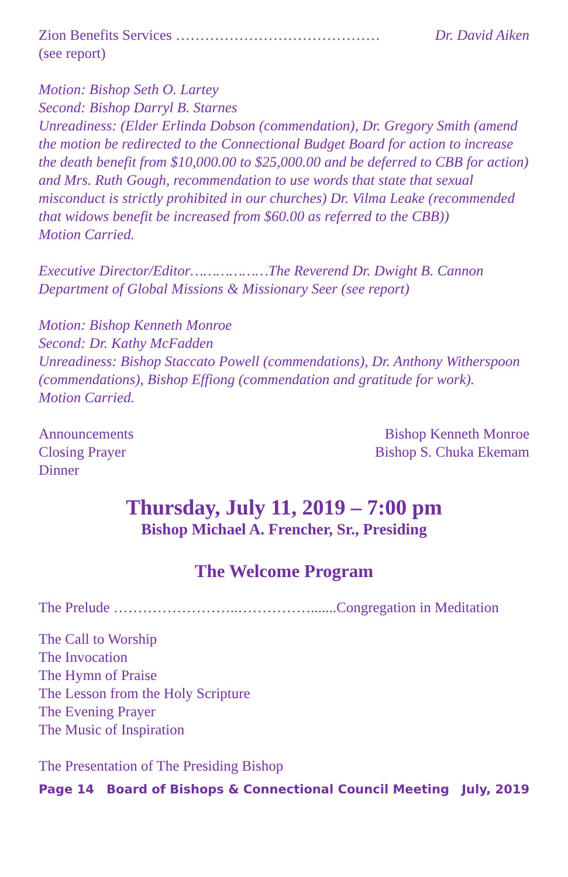Zion Benefits Services …………………………………… Dr. David Aiken
(see report)
Motion: Bishop Seth O. Lartey
Second: Bishop Darryl B. Starnes
Unreadiness: (Elder Erlinda Dobson (commendation), Dr. Gregory Smith (amend the motion be redirected to the Connectional Budget Board for action to increase the death benefit from $10,000.00 to $25,000.00 and be deferred to CBB for action) and Mrs. Ruth Gough, recommendation to use words that state that sexual misconduct is strictly prohibited in our churches) Dr. Vilma Leake (recommended that widows benefit be increased from $60.00 as referred to the CBB))
Motion Carried.
Executive Director/Editor………………The Reverend Dr. Dwight B. Cannon
Department of Global Missions & Missionary Seer (see report)
Motion: Bishop Kenneth Monroe
Second: Dr. Kathy McFadden
Unreadiness: Bishop Staccato Powell (commendations), Dr. Anthony Witherspoon (commendations), Bishop Effiong (commendation and gratitude for work).
Motion Carried.
Announcements Bishop Kenneth Monroe
Closing Prayer Bishop S. Chuka Ekemam
Dinner
Thursday, July 11, 2019 – 7:00 pm
Bishop Michael A. Frencher, Sr., Presiding
The Welcome Program
The Prelude ……………………..…………….......Congregation in Meditation
The Call to Worship
The Invocation
The Hymn of Praise
The Lesson from the Holy Scripture
The Evening Prayer
The Music of Inspiration
The Presentation of The Presiding Bishop
Page 14 Board of Bishops & Connectional Council Meeting July, 2019